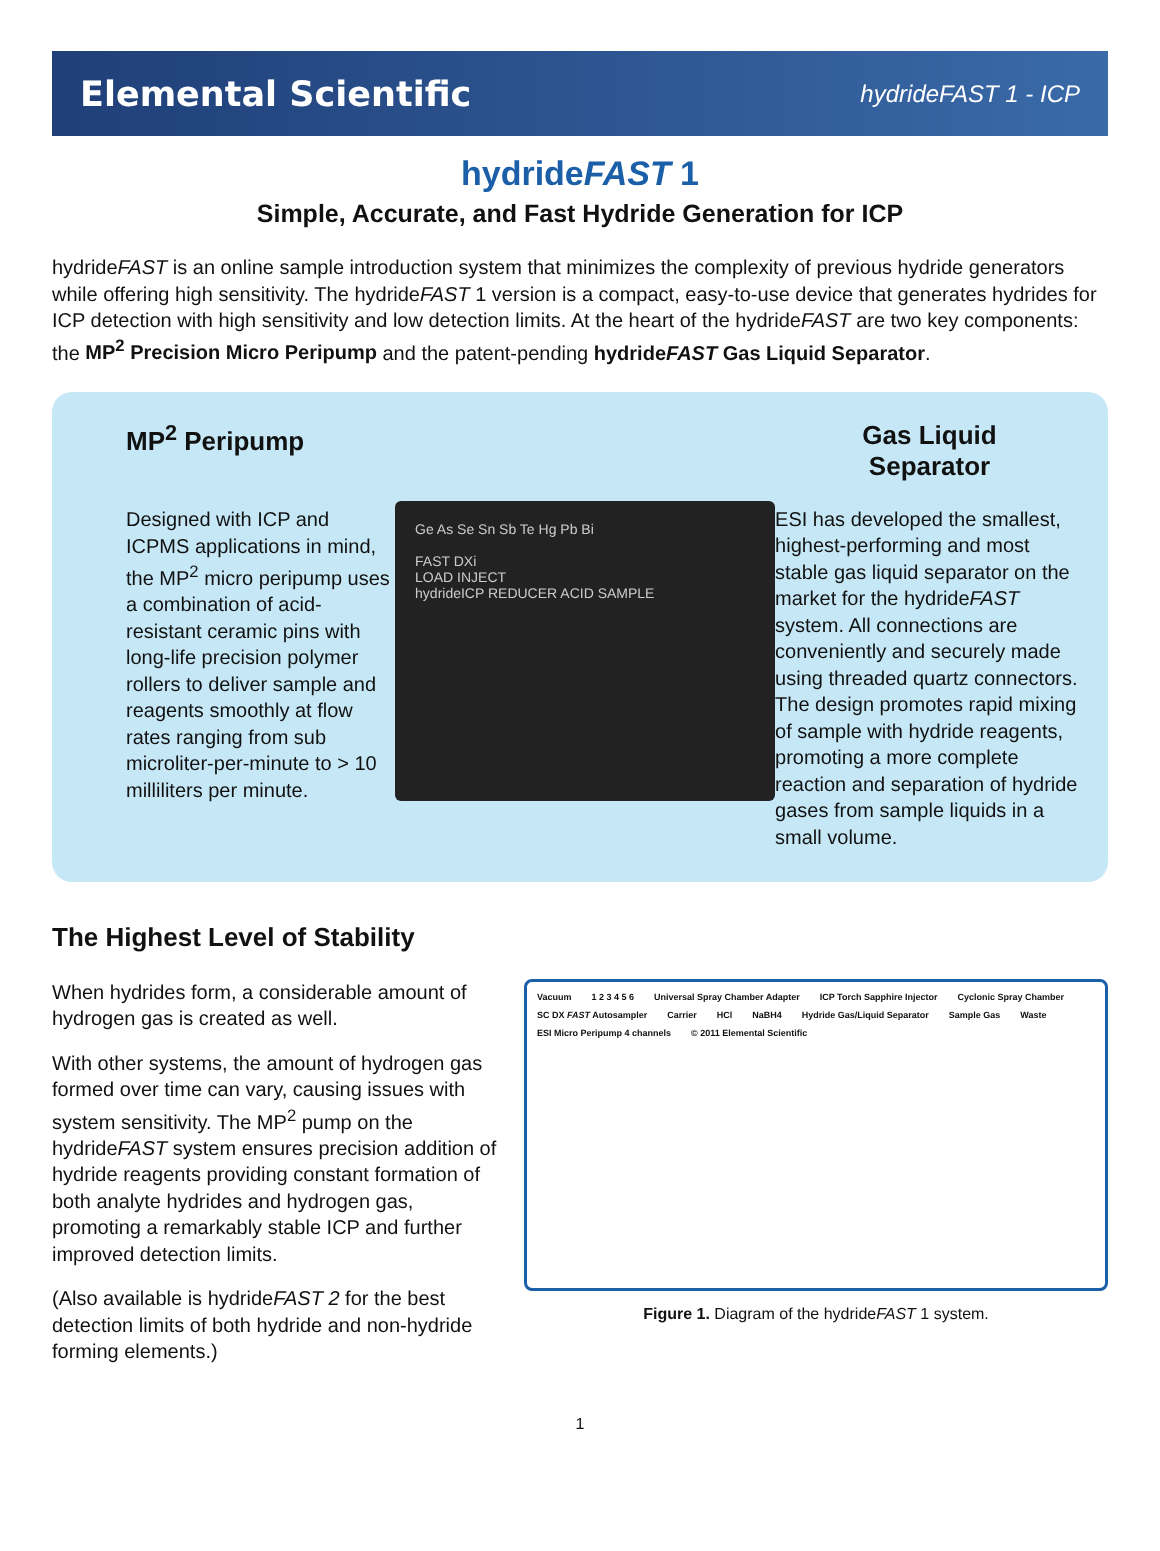Elemental Scientific hydrideFAST 1 - ICP
hydrideFAST 1
Simple, Accurate, and Fast Hydride Generation for ICP
hydrideFAST is an online sample introduction system that minimizes the complexity of previous hydride generators while offering high sensitivity. The hydrideFAST 1 version is a compact, easy-to-use device that generates hydrides for ICP detection with high sensitivity and low detection limits. At the heart of the hydrideFAST are two key components: the MP<sup>2</sup> Precision Micro Peripump and the patent-pending hydrideFAST Gas Liquid Separator.
MP<sup>2</sup> Peripump
Designed with ICP and ICPMS applications in mind, the MP<sup>2</sup> micro peripump uses a combination of acid-resistant ceramic pins with long-life precision polymer rollers to deliver sample and reagents smoothly at flow rates ranging from sub microliter-per-minute to > 10 milliliters per minute.
Ge As Se Sn Sb Te Hg Pb Bi
FAST DXi
LOAD INJECT
hydrideICP REDUCER ACID SAMPLE
Gas Liquid
Separator
ESI has developed the smallest, highest-performing and most stable gas liquid separator on the market for the hydrideFAST system. All connections are conveniently and securely made using threaded quartz connectors. The design promotes rapid mixing of sample with hydride reagents, promoting a more complete reaction and separation of hydride gases from sample liquids in a small volume.
The Highest Level of Stability
When hydrides form, a considerable amount of hydrogen gas is created as well.
With other systems, the amount of hydrogen gas formed over time can vary, causing issues with system sensitivity. The MP<sup>2</sup> pump on the hydrideFAST system ensures precision addition of hydride reagents providing constant formation of both analyte hydrides and hydrogen gas, promoting a remarkably stable ICP and further improved detection limits.
(Also available is hydrideFAST 2 for the best detection limits of both hydride and non-hydride forming elements.)
Vacuum 1 2 3 4 5 6 Universal Spray Chamber Adapter ICP Torch Sapphire Injector Cyclonic Spray Chamber SC DX FAST Autosampler Carrier HCl NaBH4 Hydride Gas/Liquid Separator Sample Gas Waste ESI Micro Peripump 4 channels © 2011 Elemental Scientific
Figure 1. Diagram of the hydrideFAST 1 system.
1